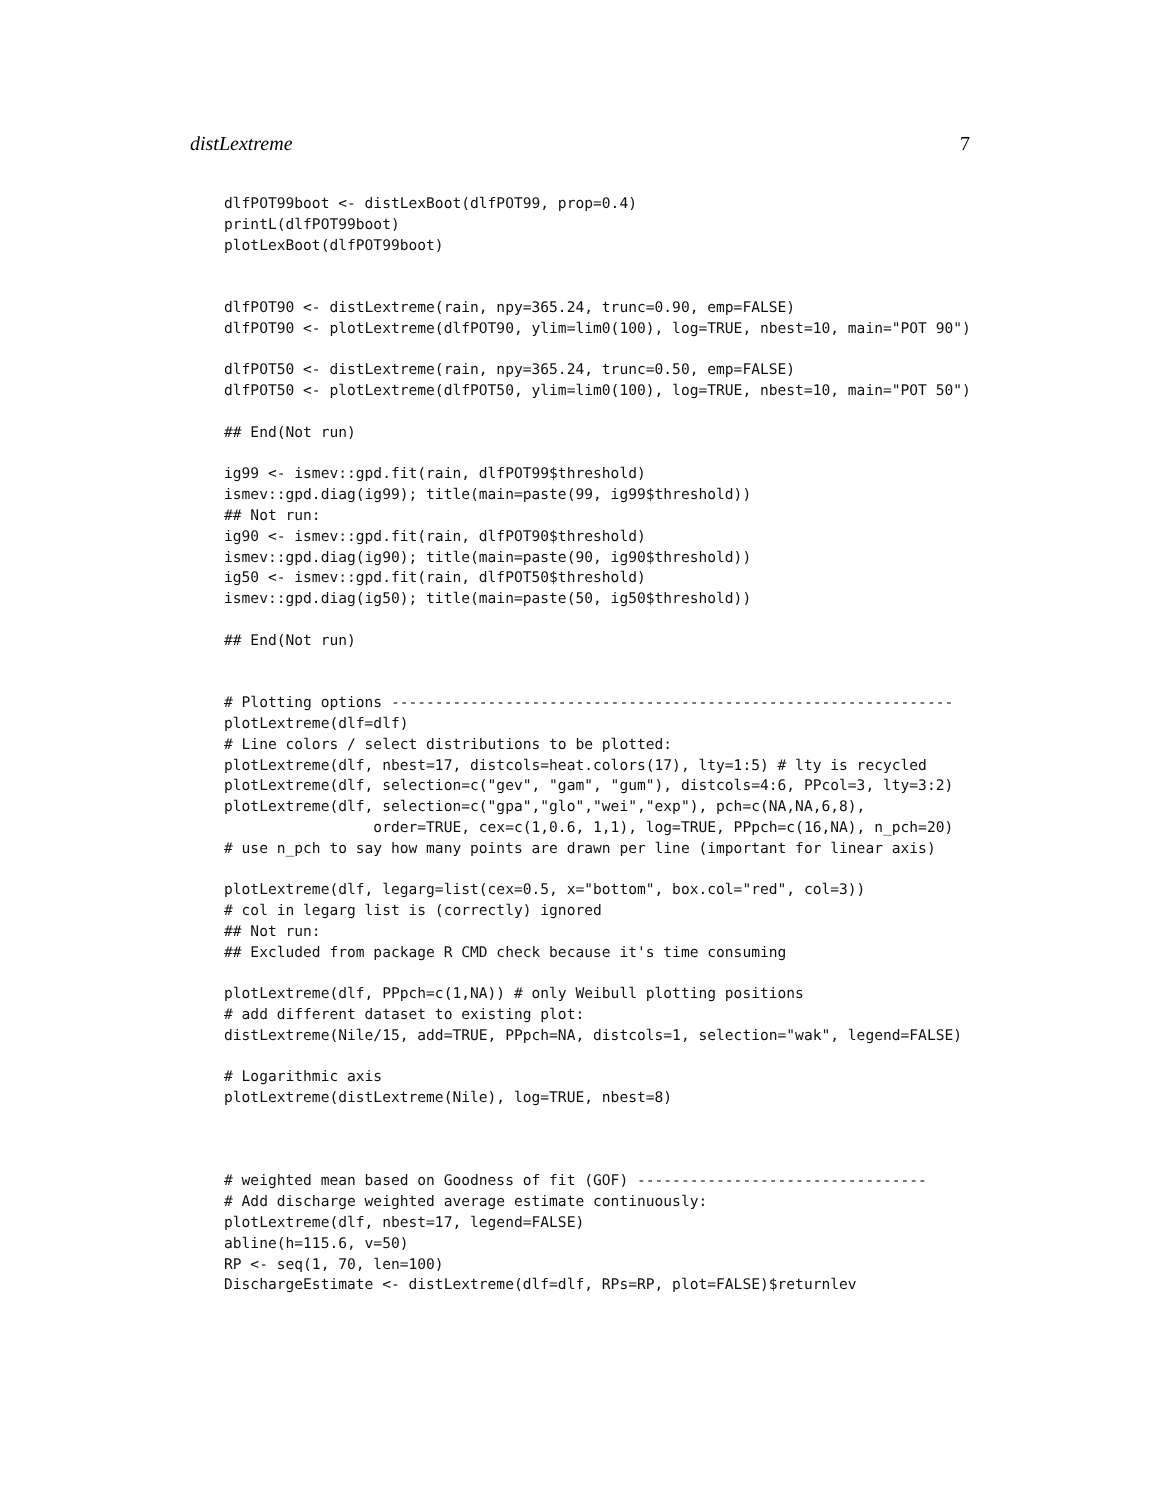distLextreme 7
dlfPOT99boot <- distLexBoot(dlfPOT99, prop=0.4)
printL(dlfPOT99boot)
plotLexBoot(dlfPOT99boot)


dlfPOT90 <- distLextreme(rain, npy=365.24, trunc=0.90, emp=FALSE)
dlfPOT90 <- plotLextreme(dlfPOT90, ylim=lim0(100), log=TRUE, nbest=10, main="POT 90")

dlfPOT50 <- distLextreme(rain, npy=365.24, trunc=0.50, emp=FALSE)
dlfPOT50 <- plotLextreme(dlfPOT50, ylim=lim0(100), log=TRUE, nbest=10, main="POT 50")

## End(Not run)

ig99 <- ismev::gpd.fit(rain, dlfPOT99$threshold)
ismev::gpd.diag(ig99); title(main=paste(99, ig99$threshold))
## Not run:
ig90 <- ismev::gpd.fit(rain, dlfPOT90$threshold)
ismev::gpd.diag(ig90); title(main=paste(90, ig90$threshold))
ig50 <- ismev::gpd.fit(rain, dlfPOT50$threshold)
ismev::gpd.diag(ig50); title(main=paste(50, ig50$threshold))

## End(Not run)


# Plotting options ----------------------------------------------------------------
plotLextreme(dlf=dlf)
# Line colors / select distributions to be plotted:
plotLextreme(dlf, nbest=17, distcols=heat.colors(17), lty=1:5) # lty is recycled
plotLextreme(dlf, selection=c("gev", "gam", "gum"), distcols=4:6, PPcol=3, lty=3:2)
plotLextreme(dlf, selection=c("gpa","glo","wei","exp"), pch=c(NA,NA,6,8),
                 order=TRUE, cex=c(1,0.6, 1,1), log=TRUE, PPpch=c(16,NA), n_pch=20)
# use n_pch to say how many points are drawn per line (important for linear axis)

plotLextreme(dlf, legarg=list(cex=0.5, x="bottom", box.col="red", col=3))
# col in legarg list is (correctly) ignored
## Not run:
## Excluded from package R CMD check because it's time consuming

plotLextreme(dlf, PPpch=c(1,NA)) # only Weibull plotting positions
# add different dataset to existing plot:
distLextreme(Nile/15, add=TRUE, PPpch=NA, distcols=1, selection="wak", legend=FALSE)

# Logarithmic axis
plotLextreme(distLextreme(Nile), log=TRUE, nbest=8)



# weighted mean based on Goodness of fit (GOF) ---------------------------------
# Add discharge weighted average estimate continuously:
plotLextreme(dlf, nbest=17, legend=FALSE)
abline(h=115.6, v=50)
RP <- seq(1, 70, len=100)
DischargeEstimate <- distLextreme(dlf=dlf, RPs=RP, plot=FALSE)$returnlev